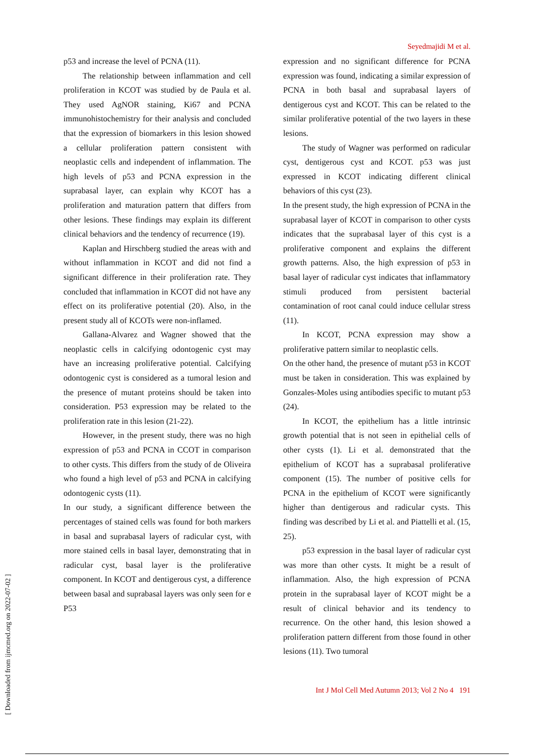Seyedmajidi M et al.
p53 and increase the level of PCNA (11).
The relationship between inflammation and cell proliferation in KCOT was studied by de Paula et al. They used AgNOR staining, Ki67 and PCNA immunohistochemistry for their analysis and concluded that the expression of biomarkers in this lesion showed a cellular proliferation pattern consistent with neoplastic cells and independent of inflammation. The high levels of p53 and PCNA expression in the suprabasal layer, can explain why KCOT has a proliferation and maturation pattern that differs from other lesions. These findings may explain its different clinical behaviors and the tendency of recurrence (19).
Kaplan and Hirschberg studied the areas with and without inflammation in KCOT and did not find a significant difference in their proliferation rate. They concluded that inflammation in KCOT did not have any effect on its proliferative potential (20). Also, in the present study all of KCOTs were non-inflamed.
Gallana-Alvarez and Wagner showed that the neoplastic cells in calcifying odontogenic cyst may have an increasing proliferative potential. Calcifying odontogenic cyst is considered as a tumoral lesion and the presence of mutant proteins should be taken into consideration. P53 expression may be related to the proliferation rate in this lesion (21-22).
However, in the present study, there was no high expression of p53 and PCNA in CCOT in comparison to other cysts. This differs from the study of de Oliveira who found a high level of p53 and PCNA in calcifying odontogenic cysts (11).
In our study, a significant difference between the percentages of stained cells was found for both markers in basal and suprabasal layers of radicular cyst, with more stained cells in basal layer, demonstrating that in radicular cyst, basal layer is the proliferative component. In KCOT and dentigerous cyst, a difference between basal and suprabasal layers was only seen for e P53
expression and no significant difference for PCNA expression was found, indicating a similar expression of PCNA in both basal and suprabasal layers of dentigerous cyst and KCOT. This can be related to the similar proliferative potential of the two layers in these lesions.
The study of Wagner was performed on radicular cyst, dentigerous cyst and KCOT. p53 was just expressed in KCOT indicating different clinical behaviors of this cyst (23).
In the present study, the high expression of PCNA in the suprabasal layer of KCOT in comparison to other cysts indicates that the suprabasal layer of this cyst is a proliferative component and explains the different growth patterns. Also, the high expression of p53 in basal layer of radicular cyst indicates that inflammatory stimuli produced from persistent bacterial contamination of root canal could induce cellular stress (11).
In KCOT, PCNA expression may show a proliferative pattern similar to neoplastic cells.
On the other hand, the presence of mutant p53 in KCOT must be taken in consideration. This was explained by Gonzales-Moles using antibodies specific to mutant p53 (24).
In KCOT, the epithelium has a little intrinsic growth potential that is not seen in epithelial cells of other cysts (1). Li et al. demonstrated that the epithelium of KCOT has a suprabasal proliferative component (15). The number of positive cells for PCNA in the epithelium of KCOT were significantly higher than dentigerous and radicular cysts. This finding was described by Li et al. and Piattelli et al. (15, 25).
p53 expression in the basal layer of radicular cyst was more than other cysts. It might be a result of inflammation. Also, the high expression of PCNA protein in the suprabasal layer of KCOT might be a result of clinical behavior and its tendency to recurrence. On the other hand, this lesion showed a proliferation pattern different from those found in other lesions (11). Two tumoral
Int J Mol Cell Med Autumn 2013; Vol 2 No 4 191
[ Downloaded from ijmcmed.org on 2022-07-02 ]